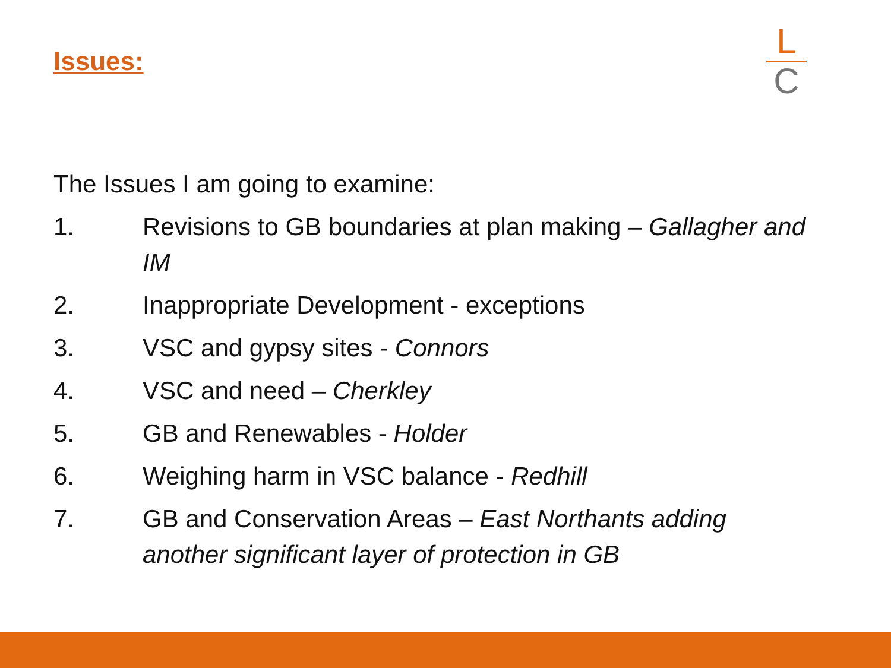Issues:
L
C
The Issues I am going to examine:
1. Revisions to GB boundaries at plan making – Gallagher and IM
2. Inappropriate Development - exceptions
3. VSC and gypsy sites - Connors
4. VSC and need – Cherkley
5. GB and Renewables - Holder
6. Weighing harm in VSC balance - Redhill
7. GB and Conservation Areas – East Northants adding another significant layer of protection in GB